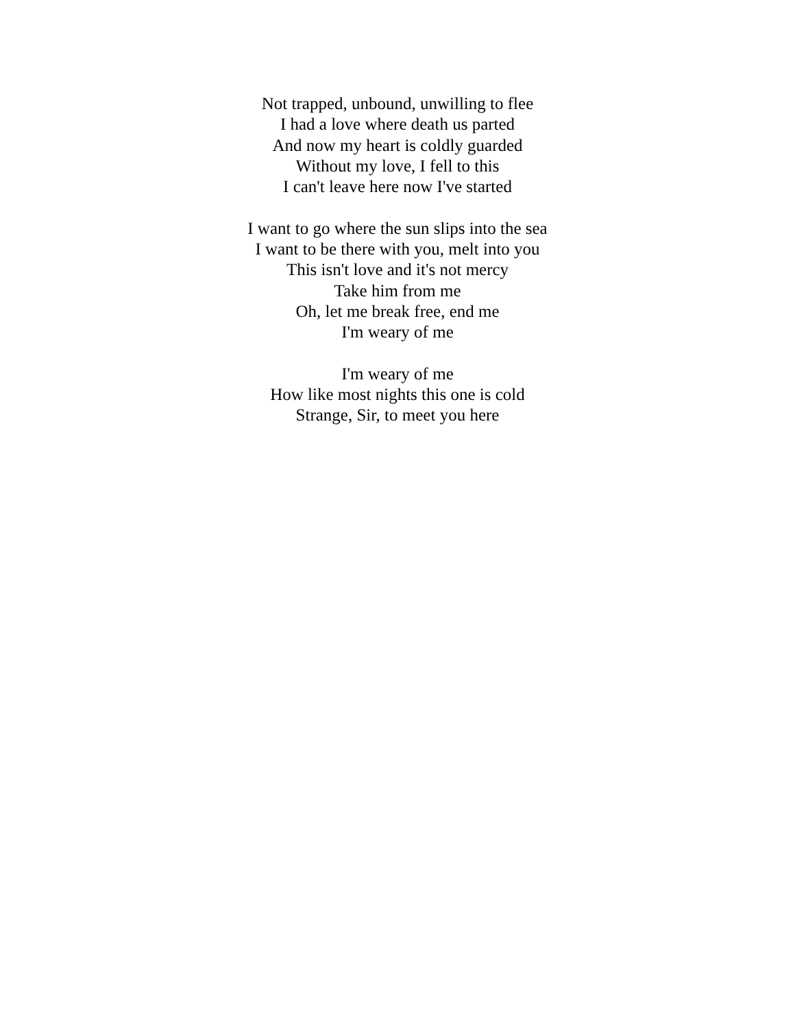Not trapped, unbound, unwilling to flee
I had a love where death us parted
And now my heart is coldly guarded
Without my love, I fell to this
I can't leave here now I've started
I want to go where the sun slips into the sea
I want to be there with you, melt into you
This isn't love and it's not mercy
Take him from me
Oh, let me break free, end me
I'm weary of me
I'm weary of me
How like most nights this one is cold
Strange, Sir, to meet you here